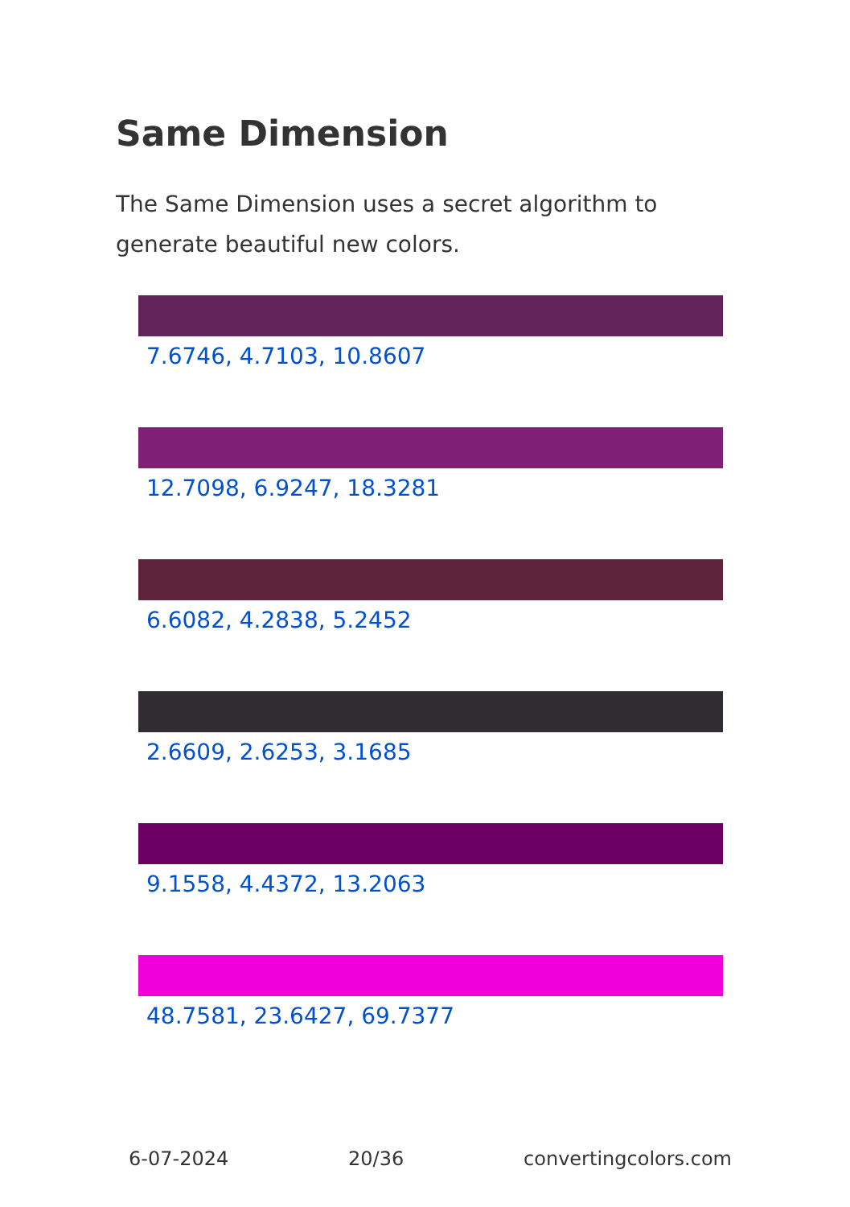Same Dimension
The Same Dimension uses a secret algorithm to generate beautiful new colors.
7.6746, 4.7103, 10.8607
12.7098, 6.9247, 18.3281
6.6082, 4.2838, 5.2452
2.6609, 2.6253, 3.1685
9.1558, 4.4372, 13.2063
48.7581, 23.6427, 69.7377
6-07-2024 20/36 convertingcolors.com